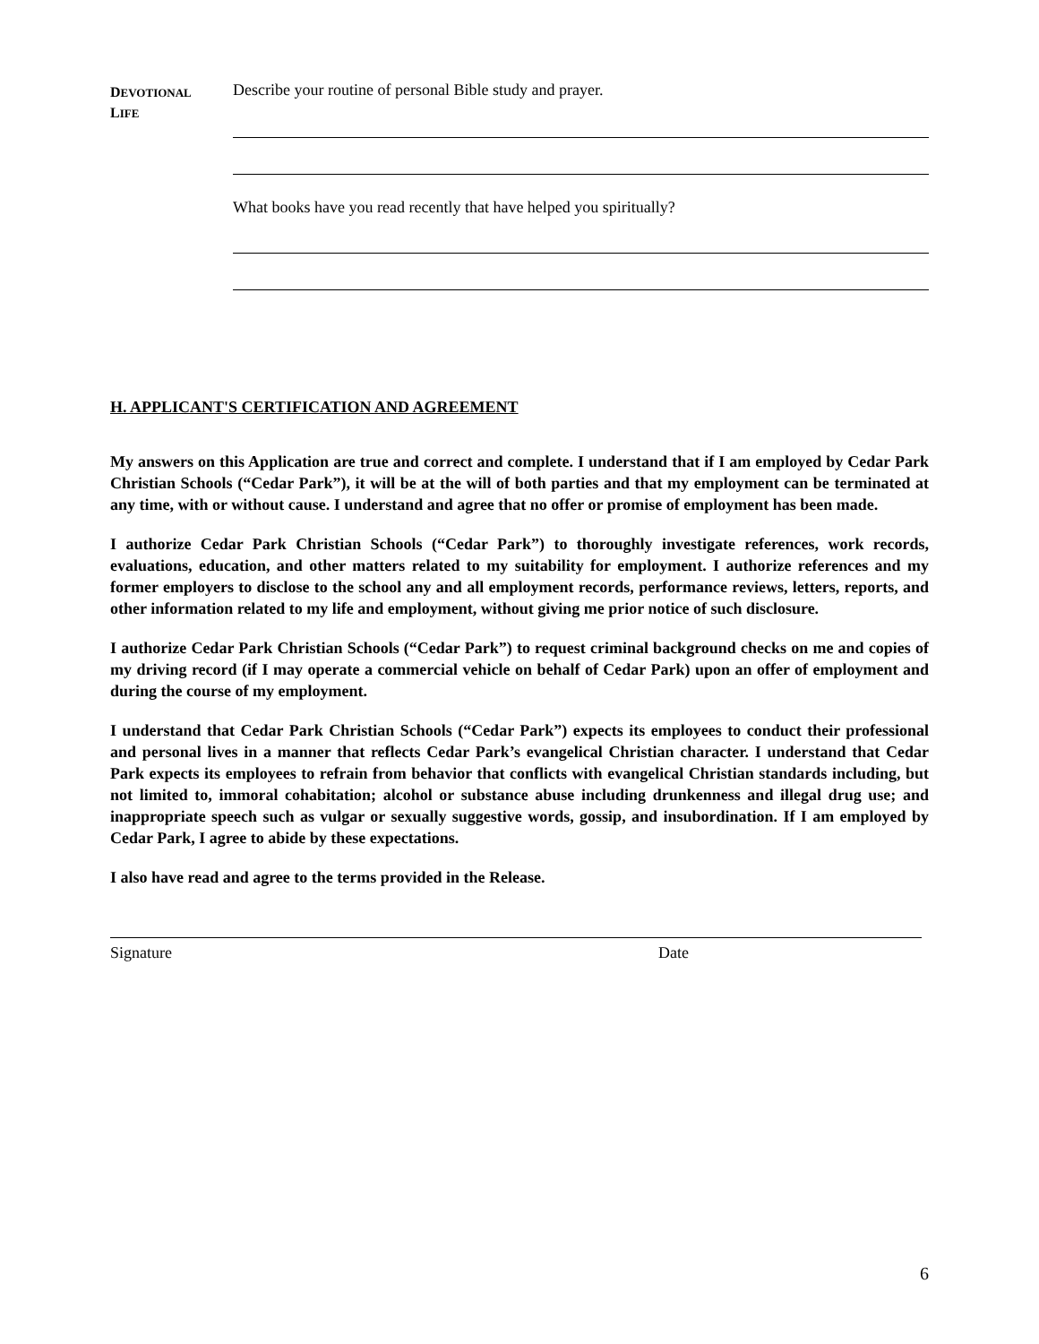DEVOTIONAL
LIFE
Describe your routine of personal Bible study and prayer.
What books have you read recently that have helped you spiritually?
H. APPLICANT'S CERTIFICATION AND AGREEMENT
My answers on this Application are true and correct and complete. I understand that if I am employed by Cedar Park Christian Schools (“Cedar Park”), it will be at the will of both parties and that my employment can be terminated at any time, with or without cause. I understand and agree that no offer or promise of employment has been made.
I authorize Cedar Park Christian Schools (“Cedar Park”) to thoroughly investigate references, work records, evaluations, education, and other matters related to my suitability for employment. I authorize references and my former employers to disclose to the school any and all employment records, performance reviews, letters, reports, and other information related to my life and employment, without giving me prior notice of such disclosure.
I authorize Cedar Park Christian Schools (“Cedar Park”) to request criminal background checks on me and copies of my driving record (if I may operate a commercial vehicle on behalf of Cedar Park) upon an offer of employment and during the course of my employment.
I understand that Cedar Park Christian Schools (“Cedar Park”) expects its employees to conduct their professional and personal lives in a manner that reflects Cedar Park’s evangelical Christian character. I understand that Cedar Park expects its employees to refrain from behavior that conflicts with evangelical Christian standards including, but not limited to, immoral cohabitation; alcohol or substance abuse including drunkenness and illegal drug use; and inappropriate speech such as vulgar or sexually suggestive words, gossip, and insubordination. If I am employed by Cedar Park, I agree to abide by these expectations.
I also have read and agree to the terms provided in the Release.
Signature Date
6